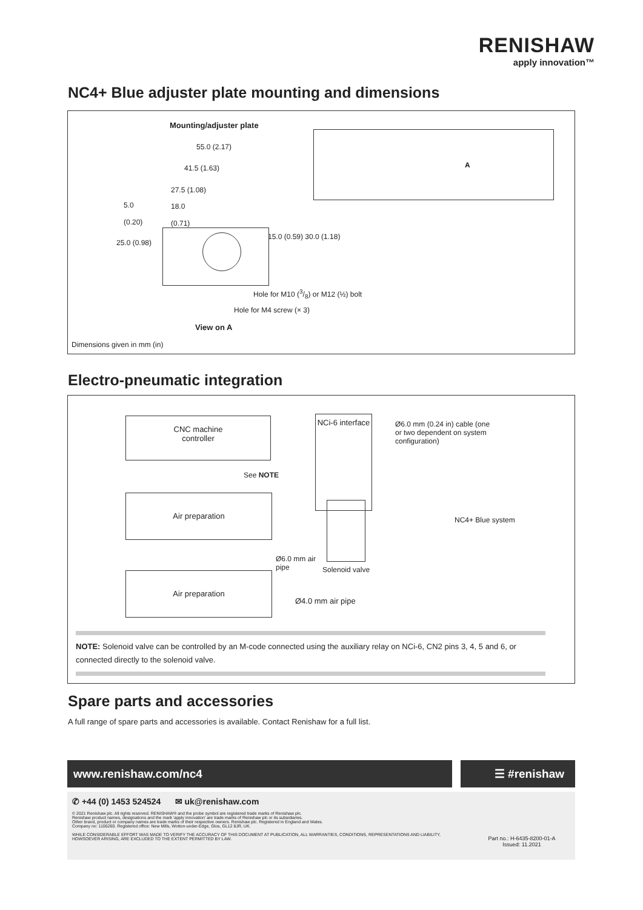RENISHAW
apply innovation™
NC4+ Blue adjuster plate mounting and dimensions
Mounting/adjuster plate
55.0 (2.17)
41.5 (1.63)
27.5 (1.08)
5.0
(0.20)
18.0
(0.71)
25.0 (0.98)
15.0 (0.59) 30.0 (1.18)
A
Hole for M10 (3/8) or M12 (½) bolt
Hole for M4 screw (× 3)
View on A
Dimensions given in mm (in)
Electro-pneumatic integration
CNC machine
controller
Air preparation
Air preparation
NCi-6 interface
Ø6.0 mm (0.24 in) cable (one
or two dependent on system
configuration)
See NOTE
NC4+ Blue system
Ø6.0 mm air
pipe
Solenoid valve
Ø4.0 mm air pipe
NOTE: Solenoid valve can be controlled by an M-code connected using the auxiliary relay on NCi-6, CN2 pins 3, 4, 5 and 6, or connected directly to the solenoid valve.
Spare parts and accessories
A full range of spare parts and accessories is available. Contact Renishaw for a full list.
www.renishaw.com/nc4 ☰ #renishaw
✆ +44 (0) 1453 524524 ✉ uk@renishaw.com
© 2021 Renishaw plc. All rights reserved. RENISHAW® and the probe symbol are registered trade marks of Renishaw plc.
Renishaw product names, designations and the mark 'apply innovation' are trade marks of Renishaw plc or its subsidiaries.
Other brand, product or company names are trade marks of their respective owners. Renishaw plc. Registered in England and Wales.
Company no: 1106260. Registered office: New Mills, Wotton-under-Edge, Glos, GL12 8JR, UK.
WHILE CONSIDERABLE EFFORT WAS MADE TO VERIFY THE ACCURACY OF THIS DOCUMENT AT PUBLICATION, ALL WARRANTIES, CONDITIONS, REPRESENTATIONS AND LIABILITY, HOWSOEVER ARISING, ARE EXCLUDED TO THE EXTENT PERMITTED BY LAW.
Part no.: H-6435-8200-01-A
Issued: 11.2021